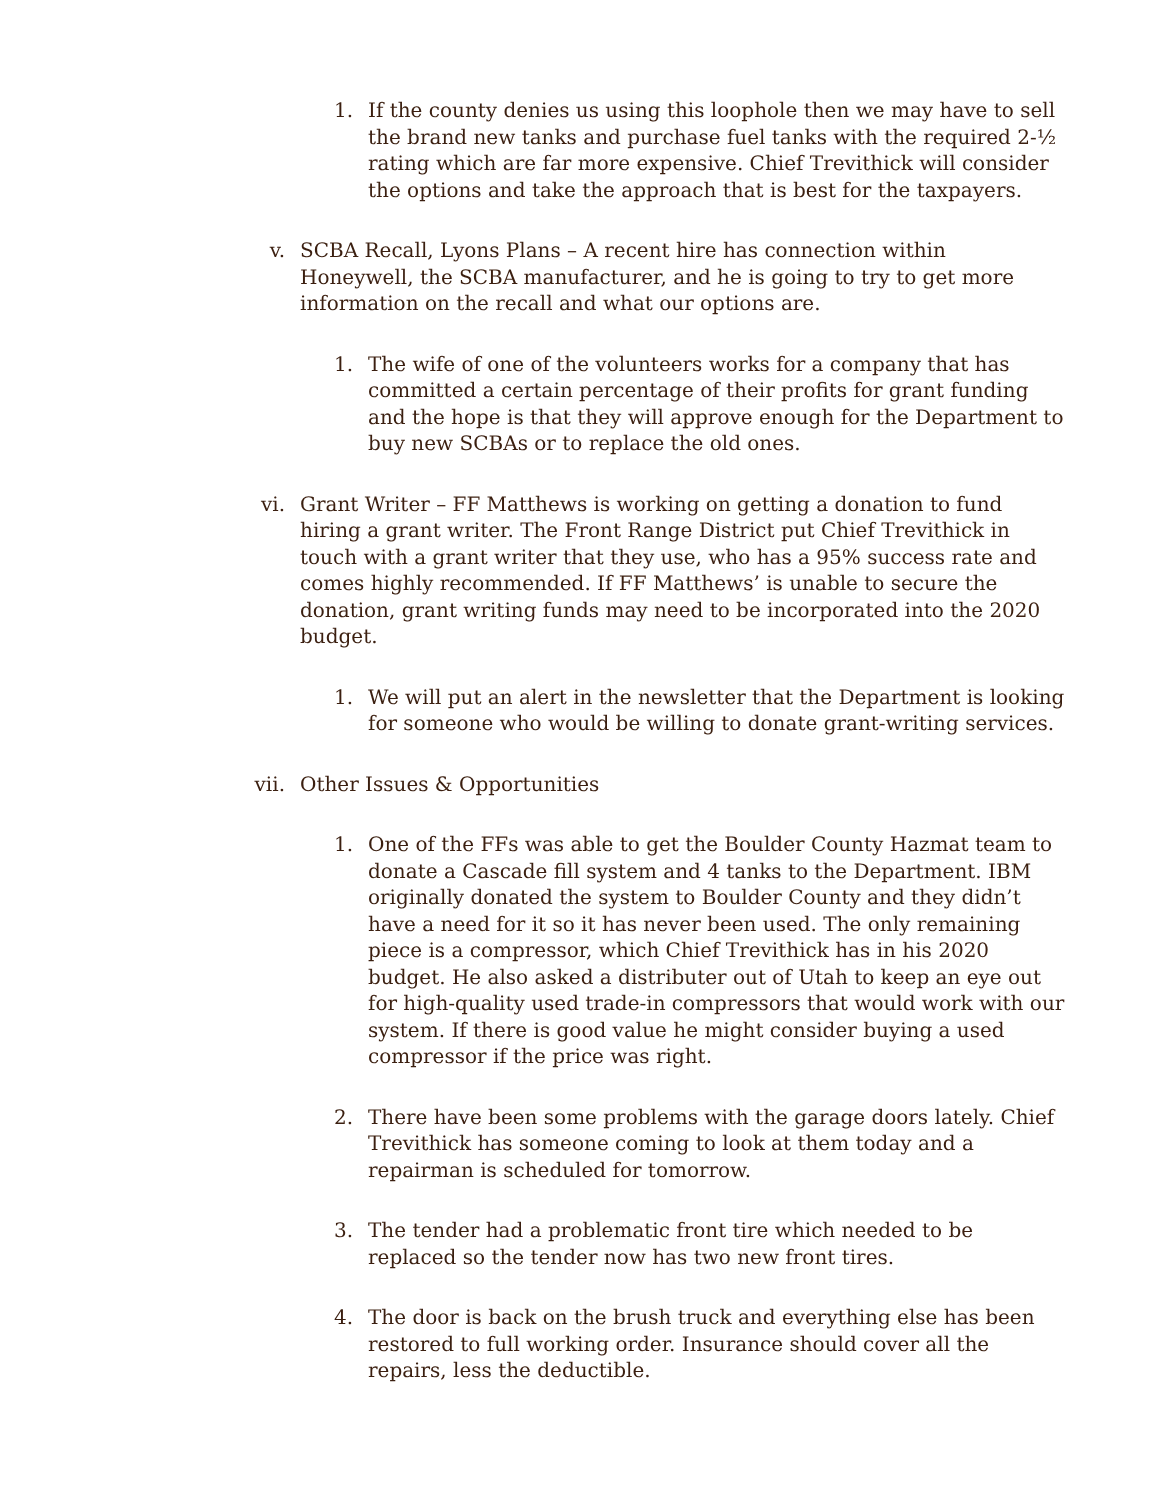1. If the county denies us using this loophole then we may have to sell the brand new tanks and purchase fuel tanks with the required 2-½ rating which are far more expensive. Chief Trevithick will consider the options and take the approach that is best for the taxpayers.
v. SCBA Recall, Lyons Plans – A recent hire has connection within Honeywell, the SCBA manufacturer, and he is going to try to get more information on the recall and what our options are.
1. The wife of one of the volunteers works for a company that has committed a certain percentage of their profits for grant funding and the hope is that they will approve enough for the Department to buy new SCBAs or to replace the old ones.
vi. Grant Writer – FF Matthews is working on getting a donation to fund hiring a grant writer. The Front Range District put Chief Trevithick in touch with a grant writer that they use, who has a 95% success rate and comes highly recommended. If FF Matthews’ is unable to secure the donation, grant writing funds may need to be incorporated into the 2020 budget.
1. We will put an alert in the newsletter that the Department is looking for someone who would be willing to donate grant-writing services.
vii. Other Issues & Opportunities
1. One of the FFs was able to get the Boulder County Hazmat team to donate a Cascade fill system and 4 tanks to the Department. IBM originally donated the system to Boulder County and they didn’t have a need for it so it has never been used. The only remaining piece is a compressor, which Chief Trevithick has in his 2020 budget. He also asked a distributer out of Utah to keep an eye out for high-quality used trade-in compressors that would work with our system. If there is good value he might consider buying a used compressor if the price was right.
2. There have been some problems with the garage doors lately. Chief Trevithick has someone coming to look at them today and a repairman is scheduled for tomorrow.
3. The tender had a problematic front tire which needed to be replaced so the tender now has two new front tires.
4. The door is back on the brush truck and everything else has been restored to full working order. Insurance should cover all the repairs, less the deductible.